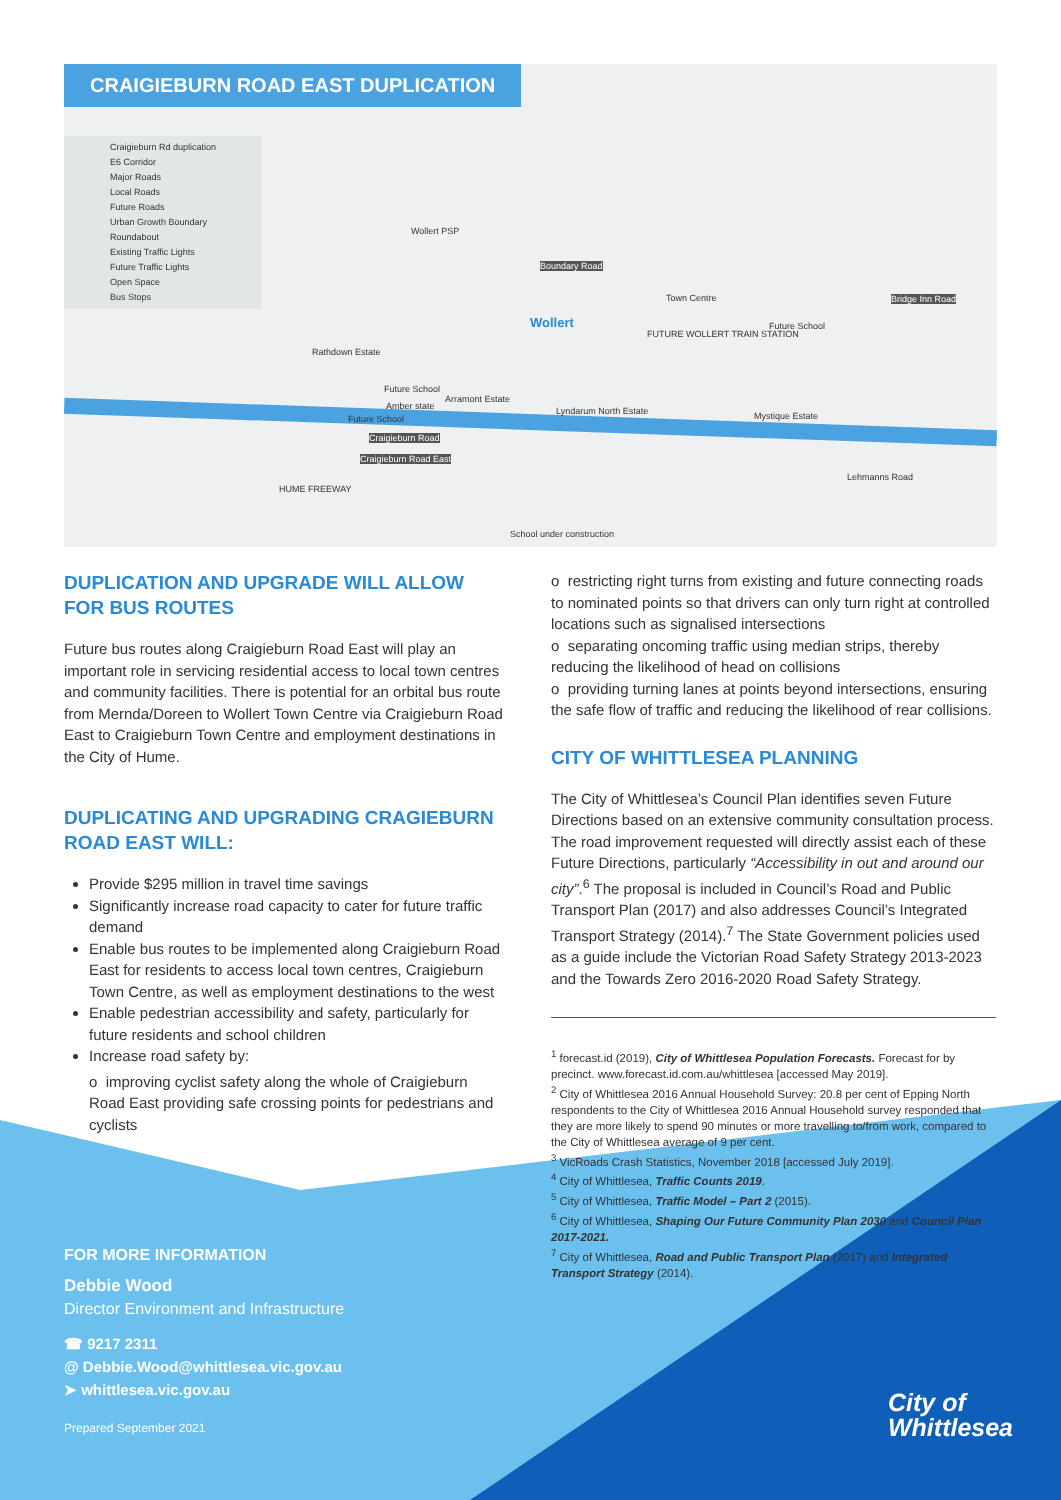CRAIGIEBURN ROAD EAST DUPLICATION
Craigieburn Rd duplication
E6 Corridor
Major Roads
Local Roads
Future Roads
Urban Growth Boundary
Roundabout
Existing Traffic Lights
Future Traffic Lights
Open Space
Bus Stops
Wollert PSP
Boundary Road
Town Centre
Wollert
Bridge Inn Road
Rathdown Estate
Future School
Amber state
Arramont Estate
Future School
Lyndarum North Estate Mystique Estate
Future School
Craigieburn Road
Craigieburn Road East
Lehmanns Road
HUME FREEWAY
School under construction
FUTURE WOLLERT TRAIN STATION
DUPLICATION AND UPGRADE WILL ALLOW FOR BUS ROUTES
Future bus routes along Craigieburn Road East will play an important role in servicing residential access to local town centres and community facilities. There is potential for an orbital bus route from Mernda/Doreen to Wollert Town Centre via Craigieburn Road East to Craigieburn Town Centre and employment destinations in the City of Hume.
DUPLICATING AND UPGRADING CRAGIEBURN ROAD EAST WILL:
Provide $295 million in travel time savings
Significantly increase road capacity to cater for future traffic demand
Enable bus routes to be implemented along Craigieburn Road East for residents to access local town centres, Craigieburn Town Centre, as well as employment destinations to the west
Enable pedestrian accessibility and safety, particularly for future residents and school children
Increase road safety by:
o improving cyclist safety along the whole of Craigieburn Road East providing safe crossing points for pedestrians and cyclists
o restricting right turns from existing and future connecting roads to nominated points so that drivers can only turn right at controlled locations such as signalised intersections
o separating oncoming traffic using median strips, thereby reducing the likelihood of head on collisions
o providing turning lanes at points beyond intersections, ensuring the safe flow of traffic and reducing the likelihood of rear collisions.
CITY OF WHITTLESEA PLANNING
The City of Whittlesea’s Council Plan identifies seven Future Directions based on an extensive community consultation process. The road improvement requested will directly assist each of these Future Directions, particularly “Accessibility in out and around our city”.<sup>6</sup> The proposal is included in Council’s Road and Public Transport Plan (2017) and also addresses Council’s Integrated Transport Strategy (2014).<sup>7</sup> The State Government policies used as a guide include the Victorian Road Safety Strategy 2013-2023 and the Towards Zero 2016-2020 Road Safety Strategy.
<sup>1</sup> forecast.id (2019), City of Whittlesea Population Forecasts. Forecast for by precinct. www.forecast.id.com.au/whittlesea [accessed May 2019].
<sup>2</sup> City of Whittlesea 2016 Annual Household Survey: 20.8 per cent of Epping North respondents to the City of Whittlesea 2016 Annual Household survey responded that they are more likely to spend 90 minutes or more travelling to/from work, compared to the City of Whittlesea average of 9 per cent.
<sup>3</sup> VicRoads Crash Statistics, November 2018 [accessed July 2019].
<sup>4</sup> City of Whittlesea, Traffic Counts 2019.
<sup>5</sup> City of Whittlesea, Traffic Model – Part 2 (2015).
<sup>6</sup> City of Whittlesea, Shaping Our Future Community Plan 2030 and Council Plan 2017-2021.
<sup>7</sup> City of Whittlesea, Road and Public Transport Plan (2017) and Integrated Transport Strategy (2014).
FOR MORE INFORMATION
Debbie Wood
Director Environment and Infrastructure
☎ 9217 2311
@ Debbie.Wood@whittlesea.vic.gov.au
➤ whittlesea.vic.gov.au
Prepared September 2021
City of
Whittlesea